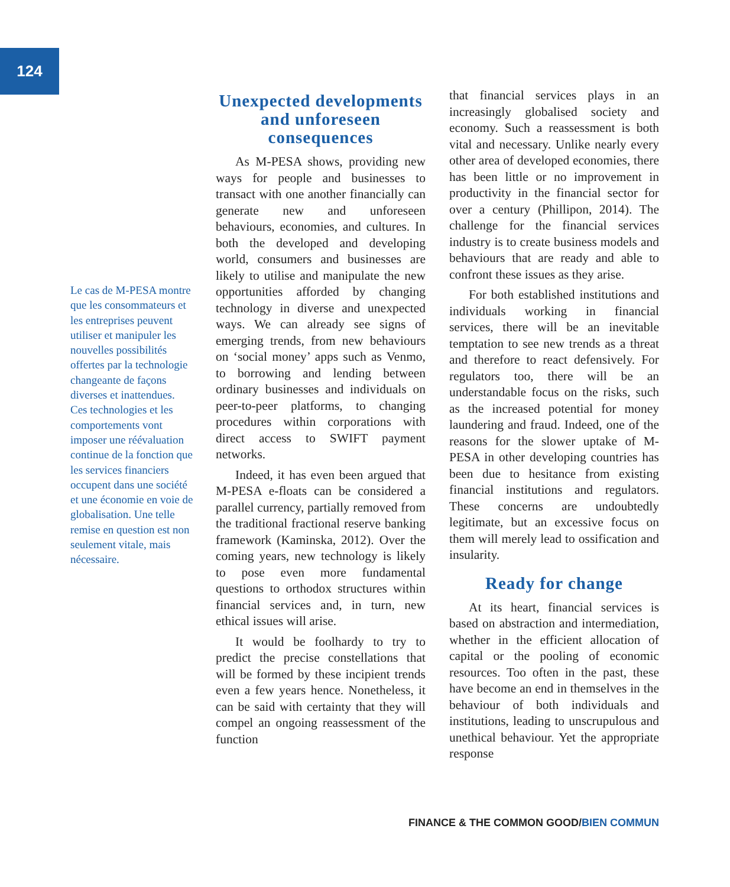124
Le cas de M-PESA montre que les consommateurs et les entreprises peuvent utiliser et manipuler les nouvelles possi­bilités offertes par la technologie changeante de façons diverses et inattendues.
Ces technologies et les comportements vont imposer une réévaluation continue de la fonction que les services finan­ciers occupent dans une société et une économie en voie de globalisation. Une telle remise en question est non seulement vitale, mais nécessaire.
Unexpected developments and unforeseen consequences
As M-PESA shows, providing new ways for people and businesses to transact with one another financially can generate new and unforeseen behaviours, economies, and cultures. In both the developed and developing world, consumers and businesses are likely to utilise and manipulate the new opportunities afforded by changing technology in diverse and unexpected ways. We can already see signs of emerging trends, from new behaviours on ‘social money’ apps such as Venmo, to borrowing and lending between ordinary businesses and individuals on peer-to-peer platforms, to changing procedures within corporations with direct access to SWIFT payment networks.
Indeed, it has even been argued that M-PESA e-floats can be considered a parallel currency, partially removed from the traditional fractional reserve banking framework (Kaminska, 2012). Over the coming years, new technology is likely to pose even more fundamental questions to orthodox structures within financial services and, in turn, new ethical issues will arise.
It would be foolhardy to try to predict the precise constellations that will be formed by these incipient trends even a few years hence. Nonetheless, it can be said with certainty that they will compel an ongoing reassessment of the function
that financial services plays in an increasingly globalised society and economy. Such a reassessment is both vital and necessary. Unlike nearly every other area of developed economies, there has been little or no improvement in productivity in the financial sector for over a century (Phillipon, 2014). The challenge for the financial services industry is to create business models and behaviours that are ready and able to confront these issues as they arise.
For both established institutions and individuals working in financial services, there will be an inevitable temptation to see new trends as a threat and therefore to react defensively. For regulators too, there will be an understandable focus on the risks, such as the increased potential for money laundering and fraud. Indeed, one of the reasons for the slower uptake of M-PESA in other developing countries has been due to hesitance from existing financial institutions and regulators. These concerns are undoubtedly legitimate, but an excessive focus on them will merely lead to ossification and insularity.
Ready for change
At its heart, financial services is based on abstraction and intermediation, whether in the efficient allocation of capital or the pooling of economic resources. Too often in the past, these have become an end in themselves in the behaviour of both individuals and institutions, leading to unscrupulous and unethical behaviour. Yet the appropriate response
FINANCE & THE COMMON GOOD/BIEN COMMUN